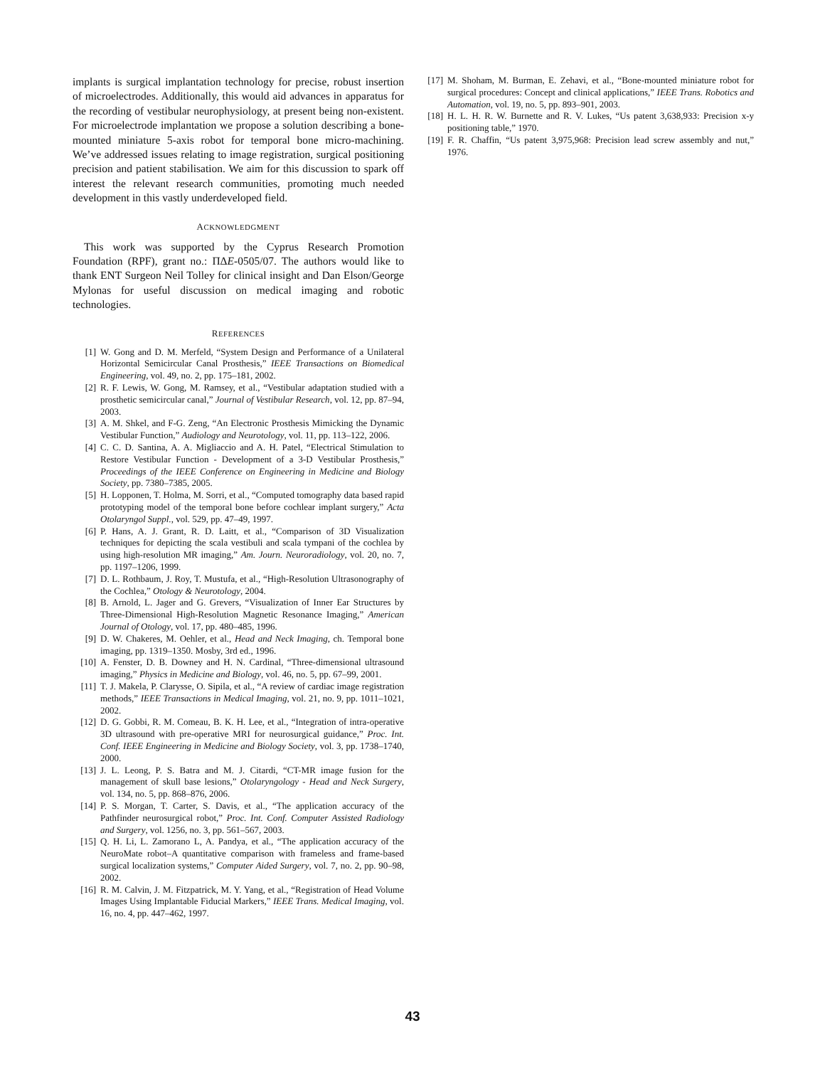implants is surgical implantation technology for precise, robust insertion of microelectrodes. Additionally, this would aid advances in apparatus for the recording of vestibular neurophysiology, at present being non-existent. For microelectrode implantation we propose a solution describing a bone-mounted miniature 5-axis robot for temporal bone micro-machining. We’ve addressed issues relating to image registration, surgical positioning precision and patient stabilisation. We aim for this discussion to spark off interest the relevant research communities, promoting much needed development in this vastly underdeveloped field.
ACKNOWLEDGMENT
This work was supported by the Cyprus Research Promotion Foundation (RPF), grant no.: ΠΔE-0505/07. The authors would like to thank ENT Surgeon Neil Tolley for clinical insight and Dan Elson/George Mylonas for useful discussion on medical imaging and robotic technologies.
REFERENCES
[1] W. Gong and D. M. Merfeld, “System Design and Performance of a Unilateral Horizontal Semicircular Canal Prosthesis,” IEEE Transactions on Biomedical Engineering, vol. 49, no. 2, pp. 175–181, 2002.
[2] R. F. Lewis, W. Gong, M. Ramsey, et al., “Vestibular adaptation studied with a prosthetic semicircular canal,” Journal of Vestibular Research, vol. 12, pp. 87–94, 2003.
[3] A. M. Shkel, and F-G. Zeng, “An Electronic Prosthesis Mimicking the Dynamic Vestibular Function,” Audiology and Neurotology, vol. 11, pp. 113–122, 2006.
[4] C. C. D. Santina, A. A. Migliaccio and A. H. Patel, “Electrical Stimulation to Restore Vestibular Function - Development of a 3-D Vestibular Prosthesis,” Proceedings of the IEEE Conference on Engineering in Medicine and Biology Society, pp. 7380–7385, 2005.
[5] H. Lopponen, T. Holma, M. Sorri, et al., “Computed tomography data based rapid prototyping model of the temporal bone before cochlear implant surgery,” Acta Otolaryngol Suppl., vol. 529, pp. 47–49, 1997.
[6] P. Hans, A. J. Grant, R. D. Laitt, et al., “Comparison of 3D Visualization techniques for depicting the scala vestibuli and scala tympani of the cochlea by using high-resolution MR imaging,” Am. Journ. Neuroradiology, vol. 20, no. 7, pp. 1197–1206, 1999.
[7] D. L. Rothbaum, J. Roy, T. Mustufa, et al., “High-Resolution Ultrasonography of the Cochlea,” Otology & Neurotology, 2004.
[8] B. Arnold, L. Jager and G. Grevers, “Visualization of Inner Ear Structures by Three-Dimensional High-Resolution Magnetic Resonance Imaging,” American Journal of Otology, vol. 17, pp. 480–485, 1996.
[9] D. W. Chakeres, M. Oehler, et al., Head and Neck Imaging, ch. Temporal bone imaging, pp. 1319–1350. Mosby, 3rd ed., 1996.
[10] A. Fenster, D. B. Downey and H. N. Cardinal, “Three-dimensional ultrasound imaging,” Physics in Medicine and Biology, vol. 46, no. 5, pp. 67–99, 2001.
[11] T. J. Makela, P. Clarysse, O. Sipila, et al., “A review of cardiac image registration methods,” IEEE Transactions in Medical Imaging, vol. 21, no. 9, pp. 1011–1021, 2002.
[12] D. G. Gobbi, R. M. Comeau, B. K. H. Lee, et al., “Integration of intra-operative 3D ultrasound with pre-operative MRI for neurosurgical guidance,” Proc. Int. Conf. IEEE Engineering in Medicine and Biology Society, vol. 3, pp. 1738–1740, 2000.
[13] J. L. Leong, P. S. Batra and M. J. Citardi, “CT-MR image fusion for the management of skull base lesions,” Otolaryngology - Head and Neck Surgery, vol. 134, no. 5, pp. 868–876, 2006.
[14] P. S. Morgan, T. Carter, S. Davis, et al., “The application accuracy of the Pathfinder neurosurgical robot,” Proc. Int. Conf. Computer Assisted Radiology and Surgery, vol. 1256, no. 3, pp. 561–567, 2003.
[15] Q. H. Li, L. Zamorano L, A. Pandya, et al., “The application accuracy of the NeuroMate robot–A quantitative comparison with frameless and frame-based surgical localization systems,” Computer Aided Surgery, vol. 7, no. 2, pp. 90–98, 2002.
[16] R. M. Calvin, J. M. Fitzpatrick, M. Y. Yang, et al., “Registration of Head Volume Images Using Implantable Fiducial Markers,” IEEE Trans. Medical Imaging, vol. 16, no. 4, pp. 447–462, 1997.
[17] M. Shoham, M. Burman, E. Zehavi, et al., “Bone-mounted miniature robot for surgical procedures: Concept and clinical applications,” IEEE Trans. Robotics and Automation, vol. 19, no. 5, pp. 893–901, 2003.
[18] H. L. H. R. W. Burnette and R. V. Lukes, “Us patent 3,638,933: Precision x-y positioning table,” 1970.
[19] F. R. Chaffin, “Us patent 3,975,968: Precision lead screw assembly and nut,” 1976.
43